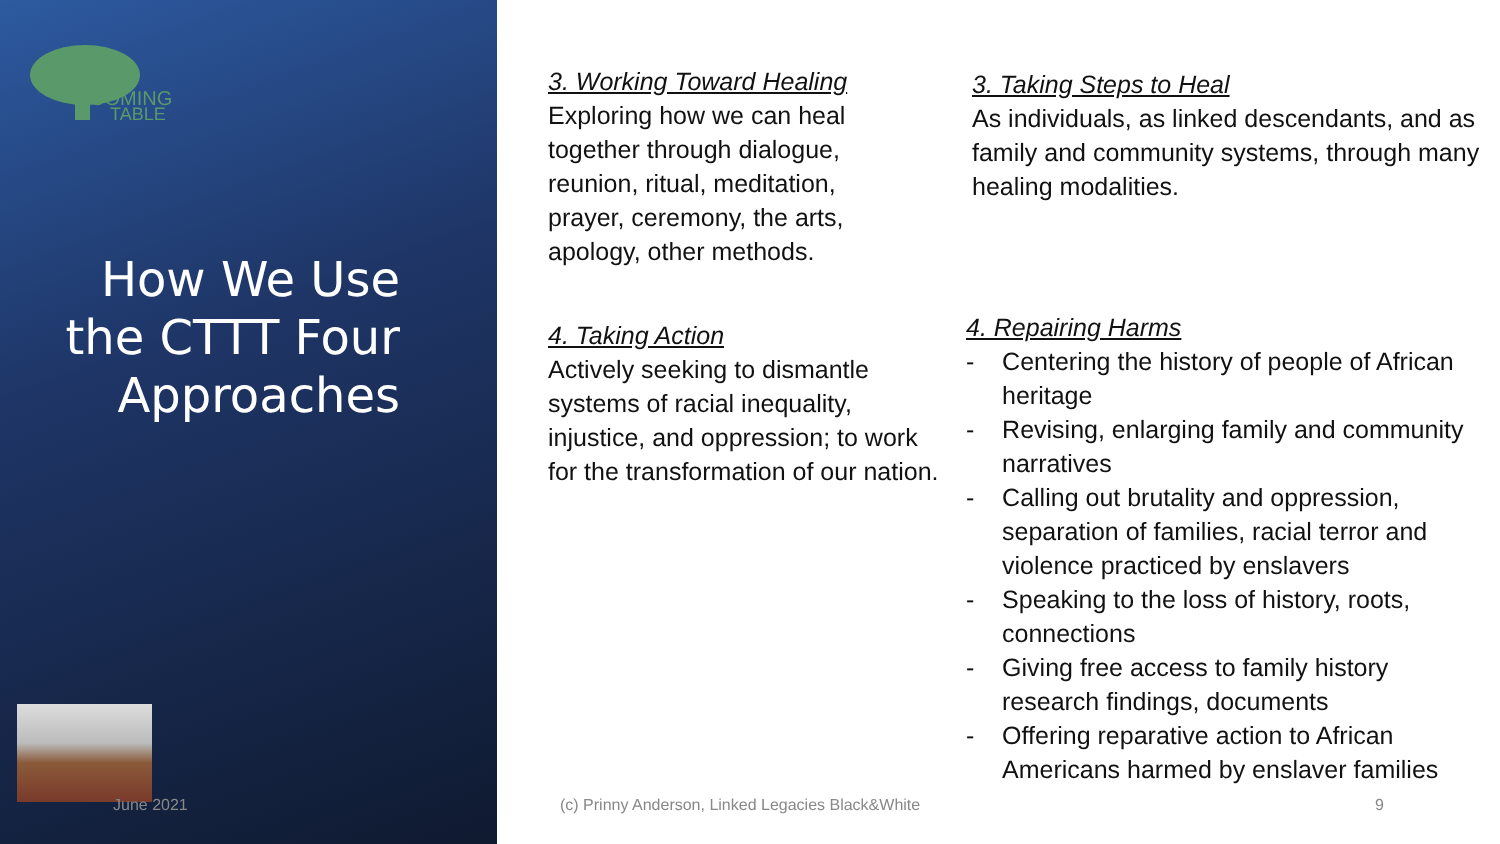COMING
TABLE
How We Use the CTTT Four Approaches
3. Working Toward Healing
Exploring how we can heal together through dialogue, reunion, ritual, meditation, prayer, ceremony, the arts, apology, other methods.
4. Taking Action
Actively seeking to dismantle systems of racial inequality, injustice, and oppression; to work for the transformation of our nation.
3. Taking Steps to Heal
As individuals, as linked descendants, and as family and community systems, through many healing modalities.
4. Repairing Harms
- Centering the history of people of African heritage
- Revising, enlarging family and community narratives
- Calling out brutality and oppression, separation of families, racial terror and violence practiced by enslavers
- Speaking to the loss of history, roots, connections
- Giving free access to family history research findings, documents
- Offering reparative action to African Americans harmed by enslaver families
June 2021
(c) Prinny Anderson, Linked Legacies Black&White
9